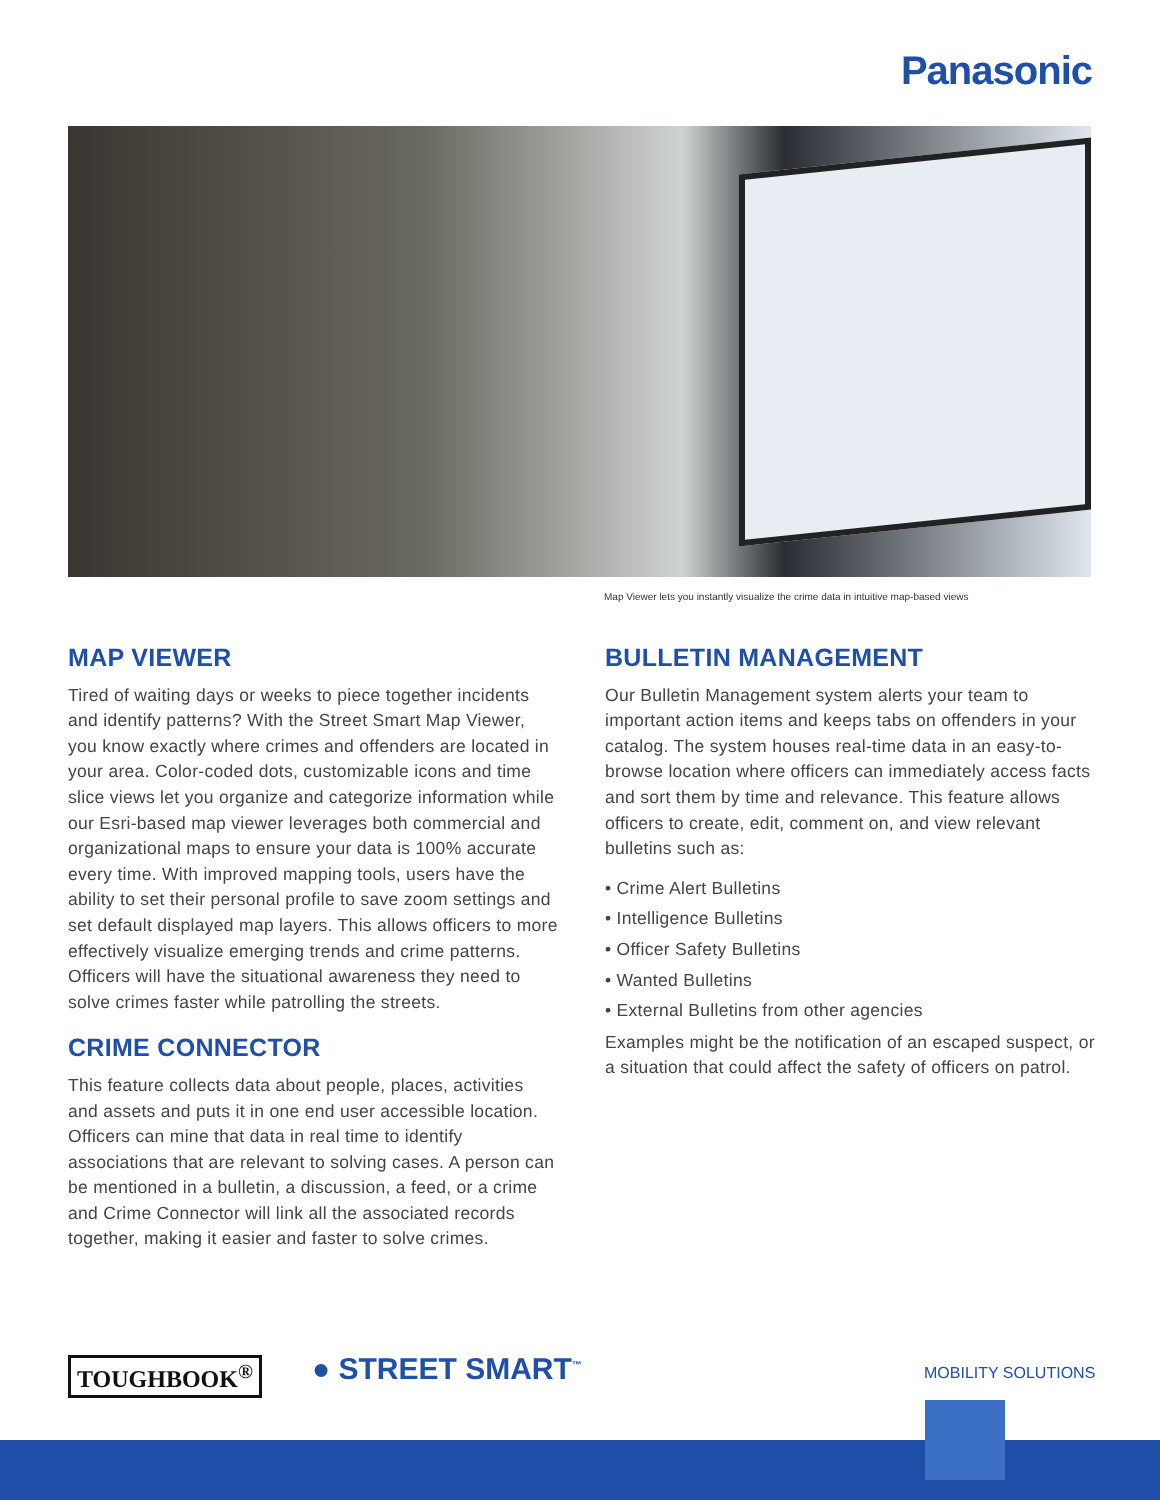Panasonic
Map Viewer lets you instantly visualize the crime data in intuitive map-based views
MAP VIEWER
Tired of waiting days or weeks to piece together incidents and identify patterns? With the Street Smart Map Viewer, you know exactly where crimes and offenders are located in your area. Color-coded dots, customizable icons and time slice views let you organize and categorize information while our Esri-based map viewer leverages both commercial and organizational maps to ensure your data is 100% accurate every time. With improved mapping tools, users have the ability to set their personal profile to save zoom settings and set default displayed map layers. This allows officers to more effectively visualize emerging trends and crime patterns. Officers will have the situational awareness they need to solve crimes faster while patrolling the streets.
CRIME CONNECTOR
This feature collects data about people, places, activities and assets and puts it in one end user accessible location. Officers can mine that data in real time to identify associations that are relevant to solving cases. A person can be mentioned in a bulletin, a discussion, a feed, or a crime and Crime Connector will link all the associated records together, making it easier and faster to solve crimes.
BULLETIN MANAGEMENT
Our Bulletin Management system alerts your team to important action items and keeps tabs on offenders in your catalog. The system houses real-time data in an easy-to-browse location where officers can immediately access facts and sort them by time and relevance. This feature allows officers to create, edit, comment on, and view relevant bulletins such as:
• Crime Alert Bulletins
• Intelligence Bulletins
• Officer Safety Bulletins
• Wanted Bulletins
• External Bulletins from other agencies
Examples might be the notification of an escaped suspect, or a situation that could affect the safety of officers on patrol.
TOUGHBOOK<sup>®</sup> ● STREET SMART<sup>™</sup> MOBILITY SOLUTIONS